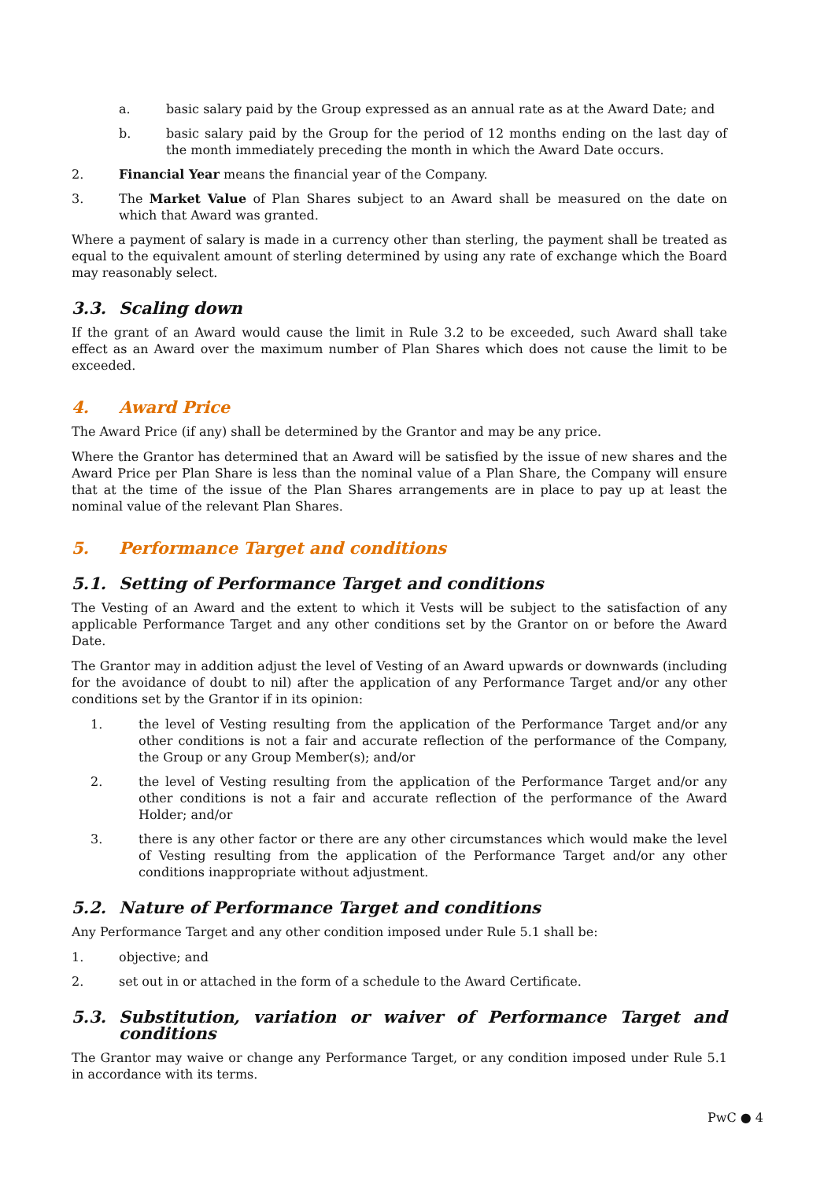a. basic salary paid by the Group expressed as an annual rate as at the Award Date; and
b. basic salary paid by the Group for the period of 12 months ending on the last day of the month immediately preceding the month in which the Award Date occurs.
2. Financial Year means the financial year of the Company.
3. The Market Value of Plan Shares subject to an Award shall be measured on the date on which that Award was granted.
Where a payment of salary is made in a currency other than sterling, the payment shall be treated as equal to the equivalent amount of sterling determined by using any rate of exchange which the Board may reasonably select.
3.3. Scaling down
If the grant of an Award would cause the limit in Rule 3.2 to be exceeded, such Award shall take effect as an Award over the maximum number of Plan Shares which does not cause the limit to be exceeded.
4. Award Price
The Award Price (if any) shall be determined by the Grantor and may be any price.
Where the Grantor has determined that an Award will be satisfied by the issue of new shares and the Award Price per Plan Share is less than the nominal value of a Plan Share, the Company will ensure that at the time of the issue of the Plan Shares arrangements are in place to pay up at least the nominal value of the relevant Plan Shares.
5. Performance Target and conditions
5.1. Setting of Performance Target and conditions
The Vesting of an Award and the extent to which it Vests will be subject to the satisfaction of any applicable Performance Target and any other conditions set by the Grantor on or before the Award Date.
The Grantor may in addition adjust the level of Vesting of an Award upwards or downwards (including for the avoidance of doubt to nil) after the application of any Performance Target and/or any other conditions set by the Grantor if in its opinion:
1. the level of Vesting resulting from the application of the Performance Target and/or any other conditions is not a fair and accurate reflection of the performance of the Company, the Group or any Group Member(s); and/or
2. the level of Vesting resulting from the application of the Performance Target and/or any other conditions is not a fair and accurate reflection of the performance of the Award Holder; and/or
3. there is any other factor or there are any other circumstances which would make the level of Vesting resulting from the application of the Performance Target and/or any other conditions inappropriate without adjustment.
5.2. Nature of Performance Target and conditions
Any Performance Target and any other condition imposed under Rule 5.1 shall be:
1. objective; and
2. set out in or attached in the form of a schedule to the Award Certificate.
5.3. Substitution, variation or waiver of Performance Target and conditions
The Grantor may waive or change any Performance Target, or any condition imposed under Rule 5.1 in accordance with its terms.
PwC ● 4